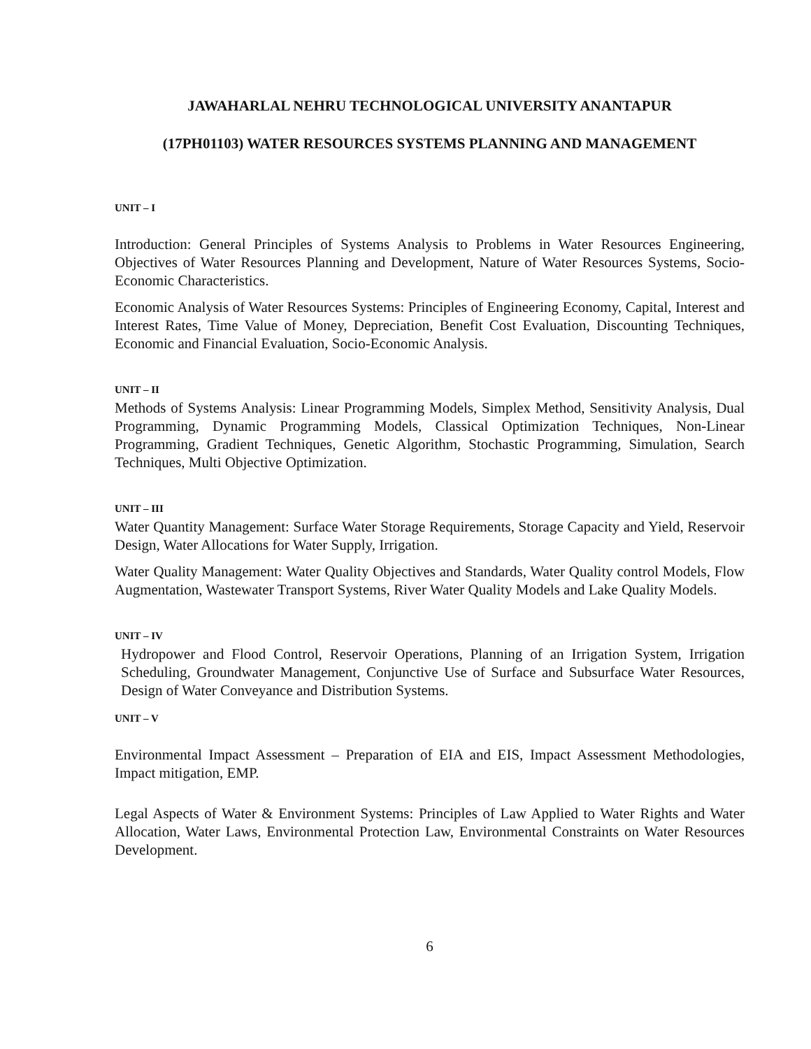JAWAHARLAL NEHRU TECHNOLOGICAL UNIVERSITY ANANTAPUR
(17PH01103) WATER RESOURCES SYSTEMS PLANNING AND MANAGEMENT
UNIT – I
Introduction: General Principles of Systems Analysis to Problems in Water Resources Engineering, Objectives of Water Resources Planning and Development, Nature of Water Resources Systems, Socio-Economic Characteristics.
Economic Analysis of Water Resources Systems: Principles of Engineering Economy, Capital, Interest and Interest Rates, Time Value of Money, Depreciation, Benefit Cost Evaluation, Discounting Techniques, Economic and Financial Evaluation, Socio-Economic Analysis.
UNIT – II
Methods of Systems Analysis: Linear Programming Models, Simplex Method, Sensitivity Analysis, Dual Programming, Dynamic Programming Models, Classical Optimization Techniques, Non-Linear Programming, Gradient Techniques, Genetic Algorithm, Stochastic Programming, Simulation, Search Techniques, Multi Objective Optimization.
UNIT – III
Water Quantity Management: Surface Water Storage Requirements, Storage Capacity and Yield, Reservoir Design, Water Allocations for Water Supply, Irrigation.
Water Quality Management: Water Quality Objectives and Standards, Water Quality control Models, Flow Augmentation, Wastewater Transport Systems, River Water Quality Models and Lake Quality Models.
UNIT – IV
Hydropower and Flood Control, Reservoir Operations, Planning of an Irrigation System, Irrigation Scheduling, Groundwater Management, Conjunctive Use of Surface and Subsurface Water Resources, Design of Water Conveyance and Distribution Systems.
UNIT – V
Environmental Impact Assessment – Preparation of EIA and EIS, Impact Assessment Methodologies, Impact mitigation, EMP.
Legal Aspects of Water & Environment Systems: Principles of Law Applied to Water Rights and Water Allocation, Water Laws, Environmental Protection Law, Environmental Constraints on Water Resources Development.
6